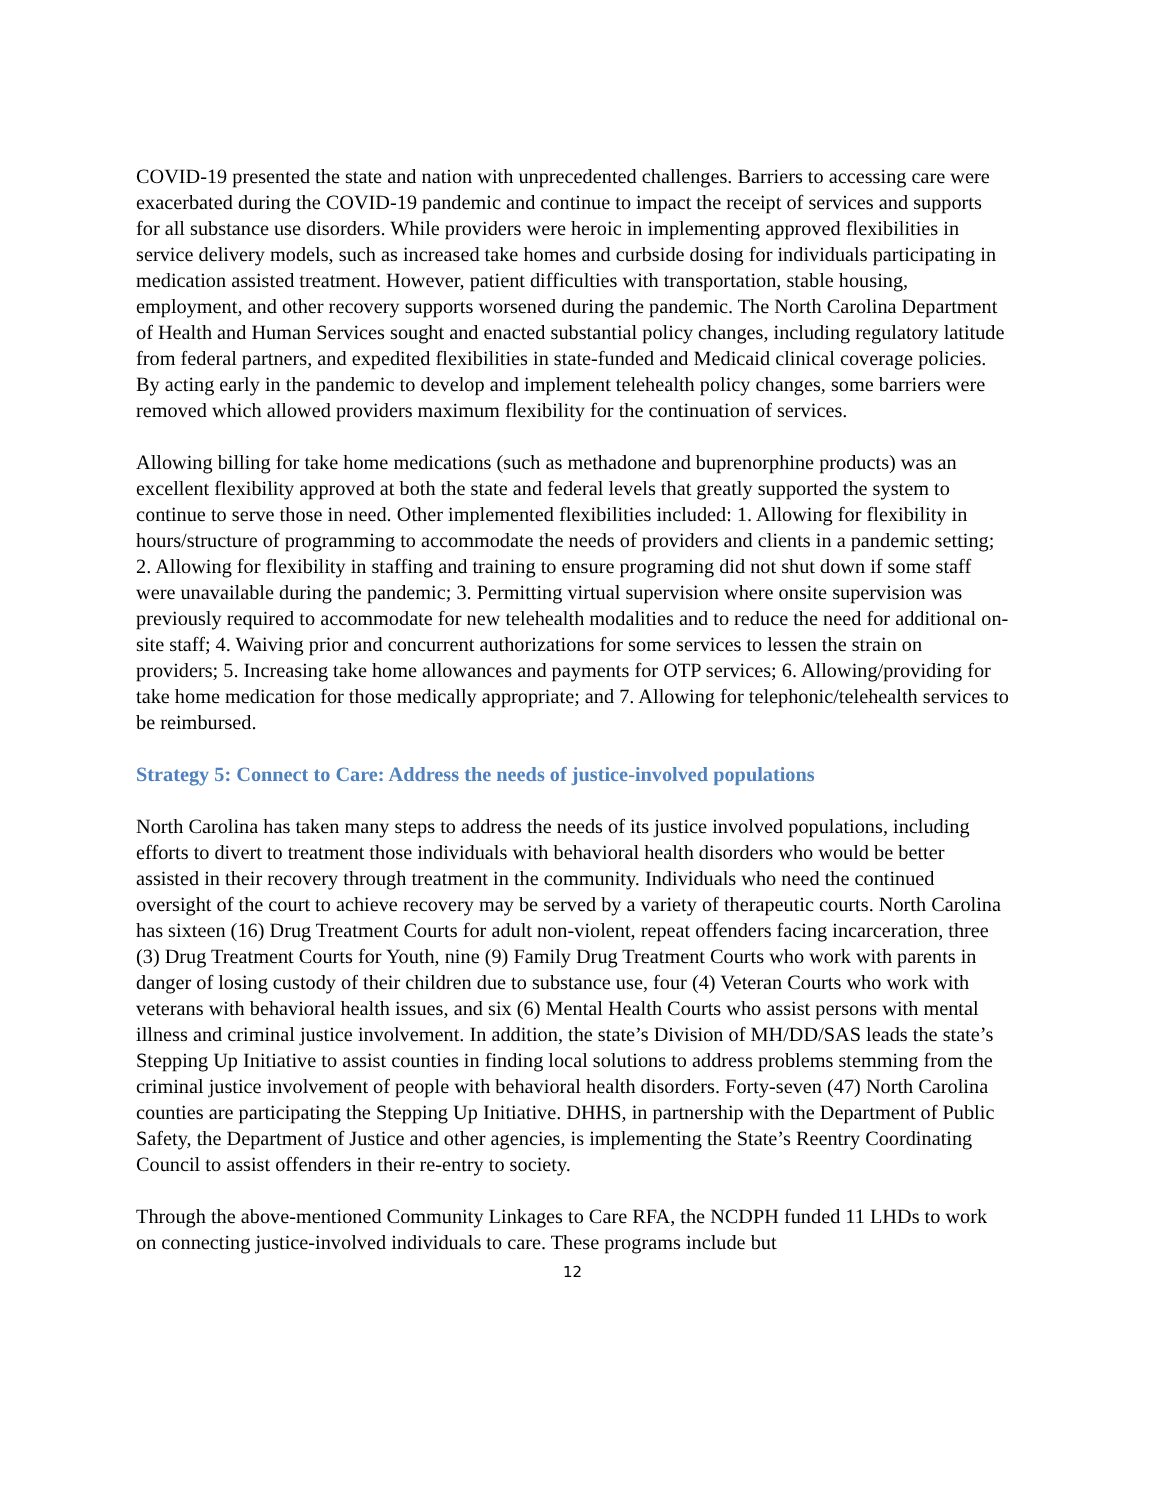COVID-19 presented the state and nation with unprecedented challenges. Barriers to accessing care were exacerbated during the COVID-19 pandemic and continue to impact the receipt of services and supports for all substance use disorders. While providers were heroic in implementing approved flexibilities in service delivery models, such as increased take homes and curbside dosing for individuals participating in medication assisted treatment. However, patient difficulties with transportation, stable housing, employment, and other recovery supports worsened during the pandemic. The North Carolina Department of Health and Human Services sought and enacted substantial policy changes, including regulatory latitude from federal partners, and expedited flexibilities in state-funded and Medicaid clinical coverage policies. By acting early in the pandemic to develop and implement telehealth policy changes, some barriers were removed which allowed providers maximum flexibility for the continuation of services.
Allowing billing for take home medications (such as methadone and buprenorphine products) was an excellent flexibility approved at both the state and federal levels that greatly supported the system to continue to serve those in need. Other implemented flexibilities included: 1. Allowing for flexibility in hours/structure of programming to accommodate the needs of providers and clients in a pandemic setting; 2. Allowing for flexibility in staffing and training to ensure programing did not shut down if some staff were unavailable during the pandemic; 3. Permitting virtual supervision where onsite supervision was previously required to accommodate for new telehealth modalities and to reduce the need for additional on-site staff; 4. Waiving prior and concurrent authorizations for some services to lessen the strain on providers; 5. Increasing take home allowances and payments for OTP services; 6. Allowing/providing for take home medication for those medically appropriate; and 7. Allowing for telephonic/telehealth services to be reimbursed.
Strategy 5: Connect to Care: Address the needs of justice-involved populations
North Carolina has taken many steps to address the needs of its justice involved populations, including efforts to divert to treatment those individuals with behavioral health disorders who would be better assisted in their recovery through treatment in the community. Individuals who need the continued oversight of the court to achieve recovery may be served by a variety of therapeutic courts. North Carolina has sixteen (16) Drug Treatment Courts for adult non-violent, repeat offenders facing incarceration, three (3) Drug Treatment Courts for Youth, nine (9) Family Drug Treatment Courts who work with parents in danger of losing custody of their children due to substance use, four (4) Veteran Courts who work with veterans with behavioral health issues, and six (6) Mental Health Courts who assist persons with mental illness and criminal justice involvement. In addition, the state’s Division of MH/DD/SAS leads the state’s Stepping Up Initiative to assist counties in finding local solutions to address problems stemming from the criminal justice involvement of people with behavioral health disorders. Forty-seven (47) North Carolina counties are participating the Stepping Up Initiative. DHHS, in partnership with the Department of Public Safety, the Department of Justice and other agencies, is implementing the State’s Reentry Coordinating Council to assist offenders in their re-entry to society.
Through the above-mentioned Community Linkages to Care RFA, the NCDPH funded 11 LHDs to work on connecting justice-involved individuals to care. These programs include but
12